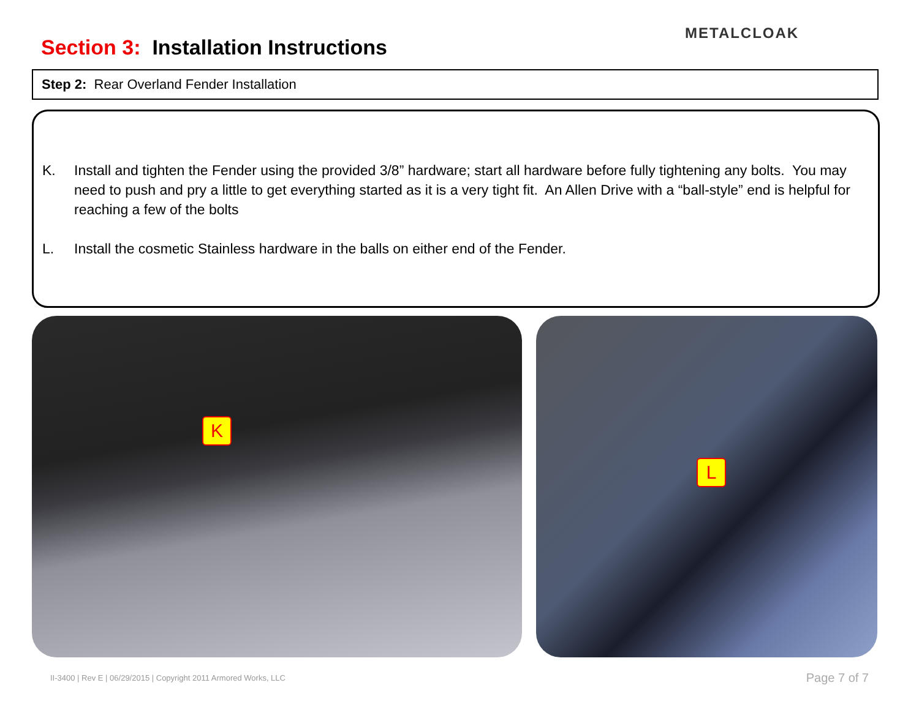Section 3: Installation Instructions
METALCLOAK
Step 2: Rear Overland Fender Installation
K. Install and tighten the Fender using the provided 3/8” hardware; start all hardware before fully tightening any bolts. You may need to push and pry a little to get everything started as it is a very tight fit. An Allen Drive with a “ball-style” end is helpful for reaching a few of the bolts
L. Install the cosmetic Stainless hardware in the balls on either end of the Fender.
K L
II-3400 | Rev E | 06/29/2015 | Copyright 2011 Armored Works, LLC
Page 7 of 7